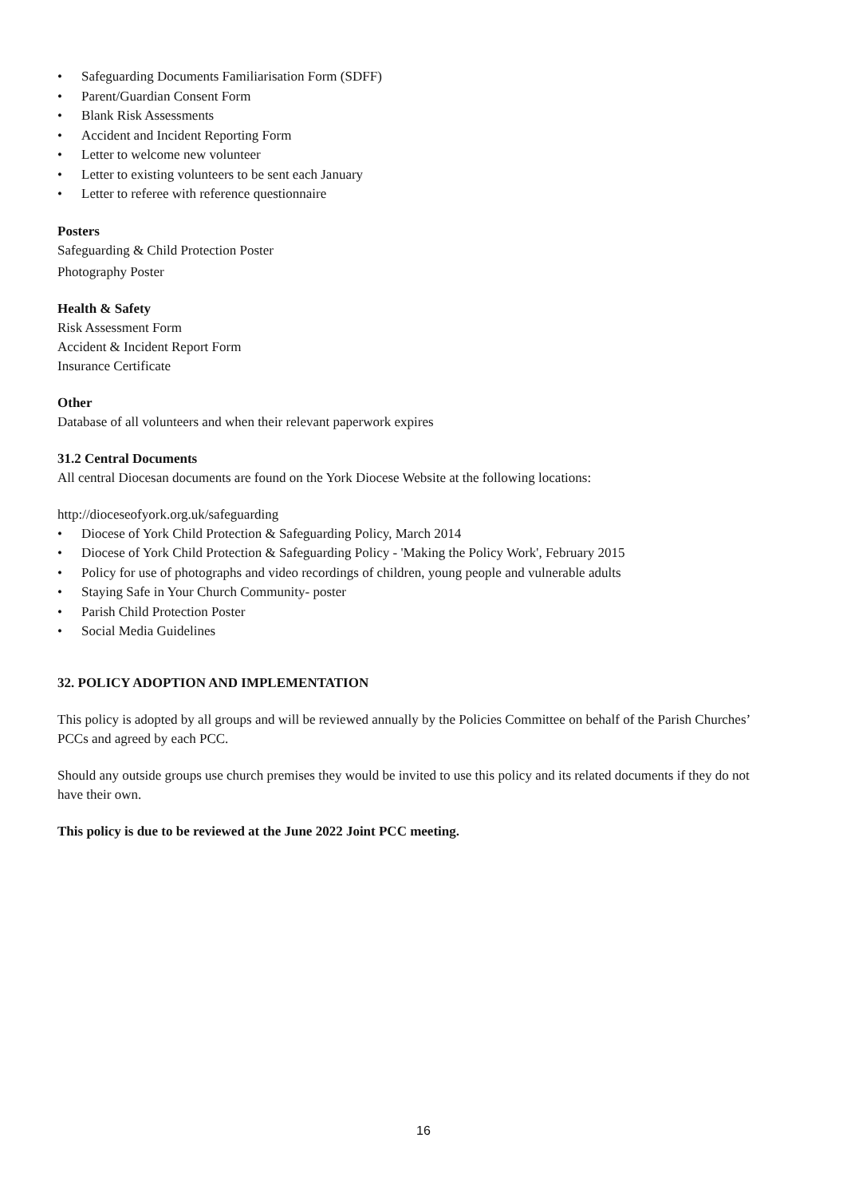• Safeguarding Documents Familiarisation Form (SDFF)
• Parent/Guardian Consent Form
• Blank Risk Assessments
• Accident and Incident Reporting Form
• Letter to welcome new volunteer
• Letter to existing volunteers to be sent each January
• Letter to referee with reference questionnaire
Posters
Safeguarding & Child Protection Poster
Photography Poster
Health & Safety
Risk Assessment Form
Accident & Incident Report Form
Insurance Certificate
Other
Database of all volunteers and when their relevant paperwork expires
31.2 Central Documents
All central Diocesan documents are found on the York Diocese Website at the following locations:
http://dioceseofyork.org.uk/safeguarding
• Diocese of York Child Protection & Safeguarding Policy, March 2014
• Diocese of York Child Protection & Safeguarding Policy - 'Making the Policy Work', February 2015
• Policy for use of photographs and video recordings of children, young people and vulnerable adults
• Staying Safe in Your Church Community- poster
• Parish Child Protection Poster
• Social Media Guidelines
32. POLICY ADOPTION AND IMPLEMENTATION
This policy is adopted by all groups and will be reviewed annually by the Policies Committee on behalf of the Parish Churches’ PCCs and agreed by each PCC.
Should any outside groups use church premises they would be invited to use this policy and its related documents if they do not have their own.
This policy is due to be reviewed at the June 2022 Joint PCC meeting.
16